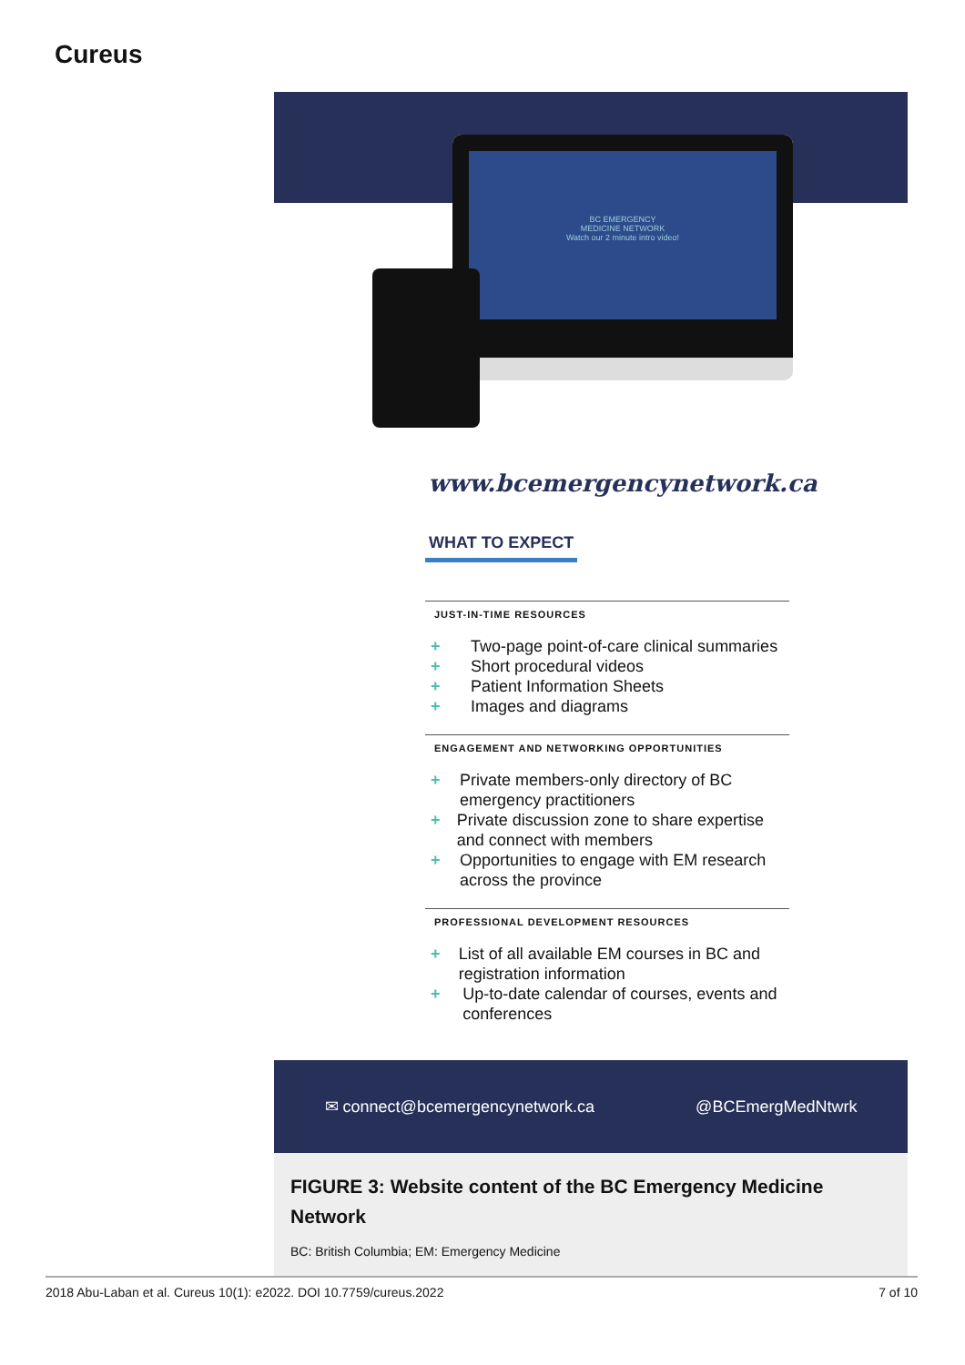Cureus
BC EMERGENCY
MEDICINE NETWORK
Watch our 2 minute intro video!
www.bcemergencynetwork.ca
WHAT TO EXPECT
JUST-IN-TIME RESOURCES
+ Two-page point-of-care clinical summaries
+ Short procedural videos
+ Patient Information Sheets
+ Images and diagrams
ENGAGEMENT AND NETWORKING OPPORTUNITIES
+ Private members-only directory of BC emergency practitioners
+ Private discussion zone to share expertise and connect with members
+ Opportunities to engage with EM research across the province
PROFESSIONAL DEVELOPMENT RESOURCES
+ List of all available EM courses in BC and registration information
+ Up-to-date calendar of courses, events and conferences
✉ connect@bcemergencynetwork.ca @BCEmergMedNtwrk
FIGURE 3: Website content of the BC Emergency Medicine Network
BC: British Columbia; EM: Emergency Medicine
2018 Abu-Laban et al. Cureus 10(1): e2022. DOI 10.7759/cureus.2022 7 of 10